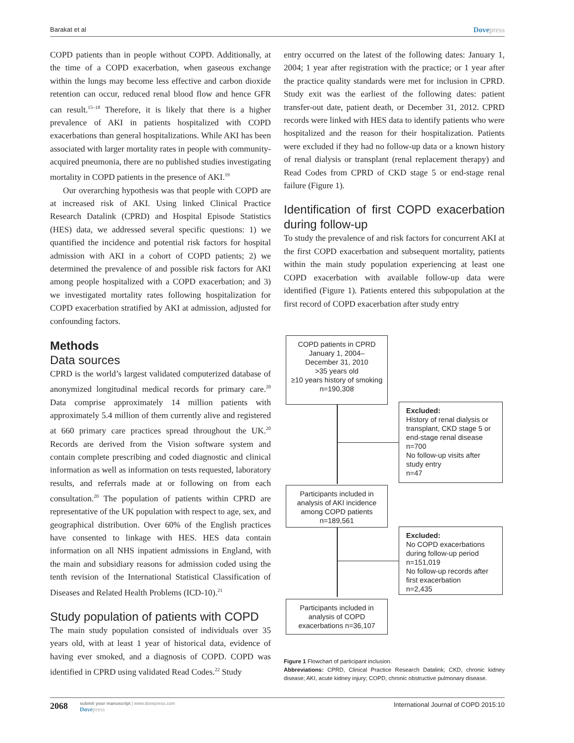Barakat et al Dovepress
COPD patients than in people without COPD. Additionally, at the time of a COPD exacerbation, when gaseous exchange within the lungs may become less effective and carbon dioxide retention can occur, reduced renal blood flow and hence GFR can result.<sup>15–18</sup> Therefore, it is likely that there is a higher prevalence of AKI in patients hospitalized with COPD exacerbations than general hospitalizations. While AKI has been associated with larger mortality rates in people with community-acquired pneumonia, there are no published studies investigating mortality in COPD patients in the presence of AKI.<sup>19</sup>
Our overarching hypothesis was that people with COPD are at increased risk of AKI. Using linked Clinical Practice Research Datalink (CPRD) and Hospital Episode Statistics (HES) data, we addressed several specific questions: 1) we quantified the incidence and potential risk factors for hospital admission with AKI in a cohort of COPD patients; 2) we determined the prevalence of and possible risk factors for AKI among people hospitalized with a COPD exacerbation; and 3) we investigated mortality rates following hospitalization for COPD exacerbation stratified by AKI at admission, adjusted for confounding factors.
Methods
Data sources
CPRD is the world’s largest validated computerized database of anonymized longitudinal medical records for primary care.<sup>20</sup> Data comprise approximately 14 million patients with approximately 5.4 million of them currently alive and registered at 660 primary care practices spread throughout the UK.<sup>20</sup> Records are derived from the Vision software system and contain complete prescribing and coded diagnostic and clinical information as well as information on tests requested, laboratory results, and referrals made at or following on from each consultation.<sup>20</sup> The population of patients within CPRD are representative of the UK population with respect to age, sex, and geographical distribution. Over 60% of the English practices have consented to linkage with HES. HES data contain information on all NHS inpatient admissions in England, with the main and subsidiary reasons for admission coded using the tenth revision of the International Statistical Classification of Diseases and Related Health Problems (ICD-10).<sup>21</sup>
Study population of patients with COPD
The main study population consisted of individuals over 35 years old, with at least 1 year of historical data, evidence of having ever smoked, and a diagnosis of COPD. COPD was identified in CPRD using validated Read Codes.<sup>22</sup> Study
entry occurred on the latest of the following dates: January 1, 2004; 1 year after registration with the practice; or 1 year after the practice quality standards were met for inclusion in CPRD. Study exit was the earliest of the following dates: patient transfer-out date, patient death, or December 31, 2012. CPRD records were linked with HES data to identify patients who were hospitalized and the reason for their hospitalization. Patients were excluded if they had no follow-up data or a known history of renal dialysis or transplant (renal replacement therapy) and Read Codes from CPRD of CKD stage 5 or end-stage renal failure (Figure 1).
Identification of first COPD exacerbation during follow-up
To study the prevalence of and risk factors for concurrent AKI at the first COPD exacerbation and subsequent mortality, patients within the main study population experiencing at least one COPD exacerbation with available follow-up data were identified (Figure 1). Patients entered this subpopulation at the first record of COPD exacerbation after study entry
COPD patients in CPRD
January 1, 2004–
December 31, 2010
>35 years old
≥10 years history of smoking
n=190,308
Excluded:
History of renal dialysis or transplant, CKD stage 5 or end-stage renal disease
n=700
No follow-up visits after study entry
n=47
Participants included in analysis of AKI incidence among COPD patients
n=189,561
Excluded:
No COPD exacerbations during follow-up period
n=151,019
No follow-up records after first exacerbation
n=2,435
Participants included in analysis of COPD exacerbations n=36,107
Figure 1 Flowchart of participant inclusion.
Abbreviations: CPRD, Clinical Practice Research Datalink; CKD, chronic kidney disease; AKI, acute kidney injury; COPD, chronic obstructive pulmonary disease.
2068 submit your manuscript | www.dovepress.com
Dovepress
International Journal of COPD 2015:10